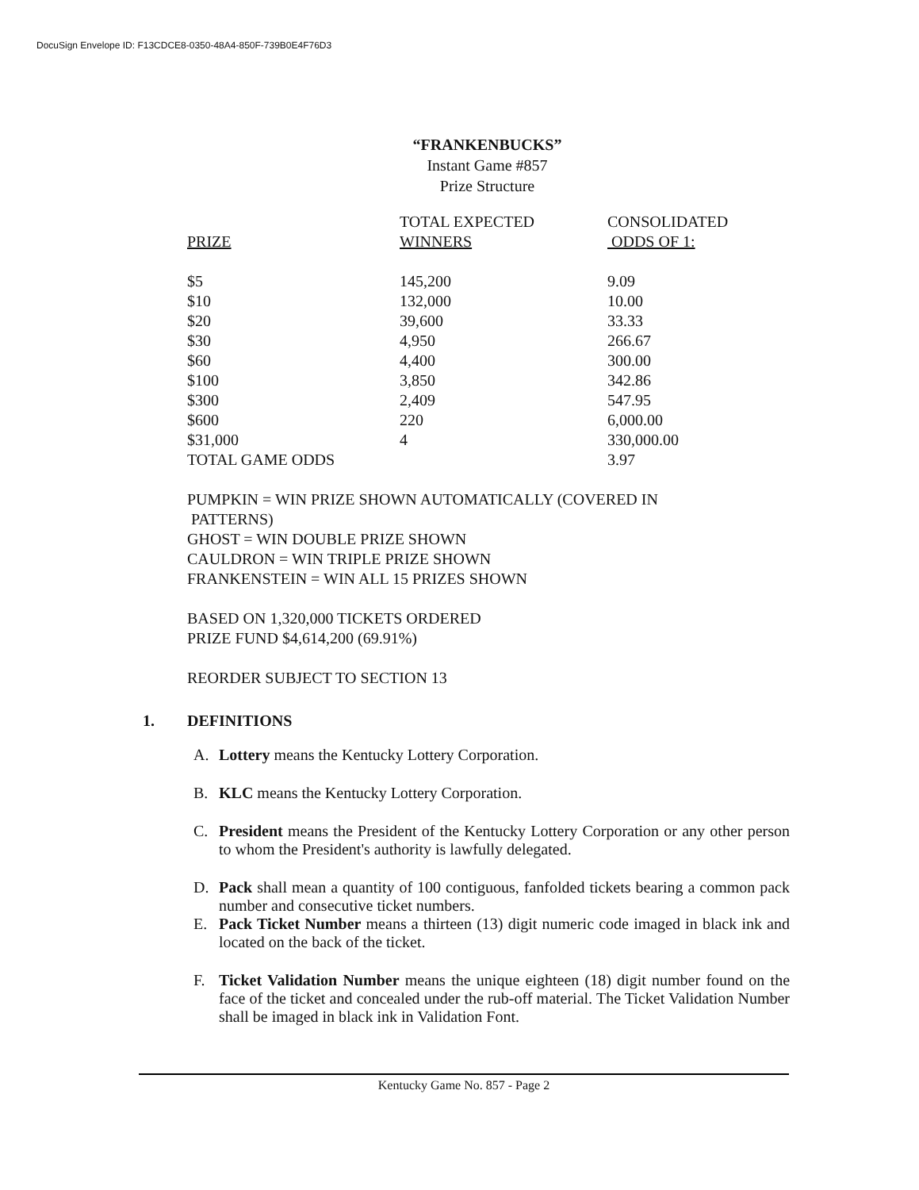DocuSign Envelope ID: F13CDCE8-0350-48A4-850F-739B0E4F76D3
“FRANKENBUCKS”
Instant Game #857
Prize Structure
| | TOTAL EXPECTED | CONSOLIDATED |
| --- | --- | --- |
| PRIZE | WINNERS | ODDS OF 1: |
| $5 | 145,200 | 9.09 |
| $10 | 132,000 | 10.00 |
| $20 | 39,600 | 33.33 |
| $30 | 4,950 | 266.67 |
| $60 | 4,400 | 300.00 |
| $100 | 3,850 | 342.86 |
| $300 | 2,409 | 547.95 |
| $600 | 220 | 6,000.00 |
| $31,000 | 4 | 330,000.00 |
| TOTAL GAME ODDS | | 3.97 |
PUMPKIN = WIN PRIZE SHOWN AUTOMATICALLY (COVERED IN
PATTERNS)
GHOST = WIN DOUBLE PRIZE SHOWN
CAULDRON = WIN TRIPLE PRIZE SHOWN
FRANKENSTEIN = WIN ALL 15 PRIZES SHOWN
BASED ON 1,320,000 TICKETS ORDERED
PRIZE FUND $4,614,200 (69.91%)
REORDER SUBJECT TO SECTION 13
1. DEFINITIONS
A. Lottery means the Kentucky Lottery Corporation.
B. KLC means the Kentucky Lottery Corporation.
C. President means the President of the Kentucky Lottery Corporation or any other person to whom the President's authority is lawfully delegated.
D. Pack shall mean a quantity of 100 contiguous, fanfolded tickets bearing a common pack number and consecutive ticket numbers.
E. Pack Ticket Number means a thirteen (13) digit numeric code imaged in black ink and located on the back of the ticket.
F. Ticket Validation Number means the unique eighteen (18) digit number found on the face of the ticket and concealed under the rub-off material. The Ticket Validation Number shall be imaged in black ink in Validation Font.
Kentucky Game No. 857 - Page 2